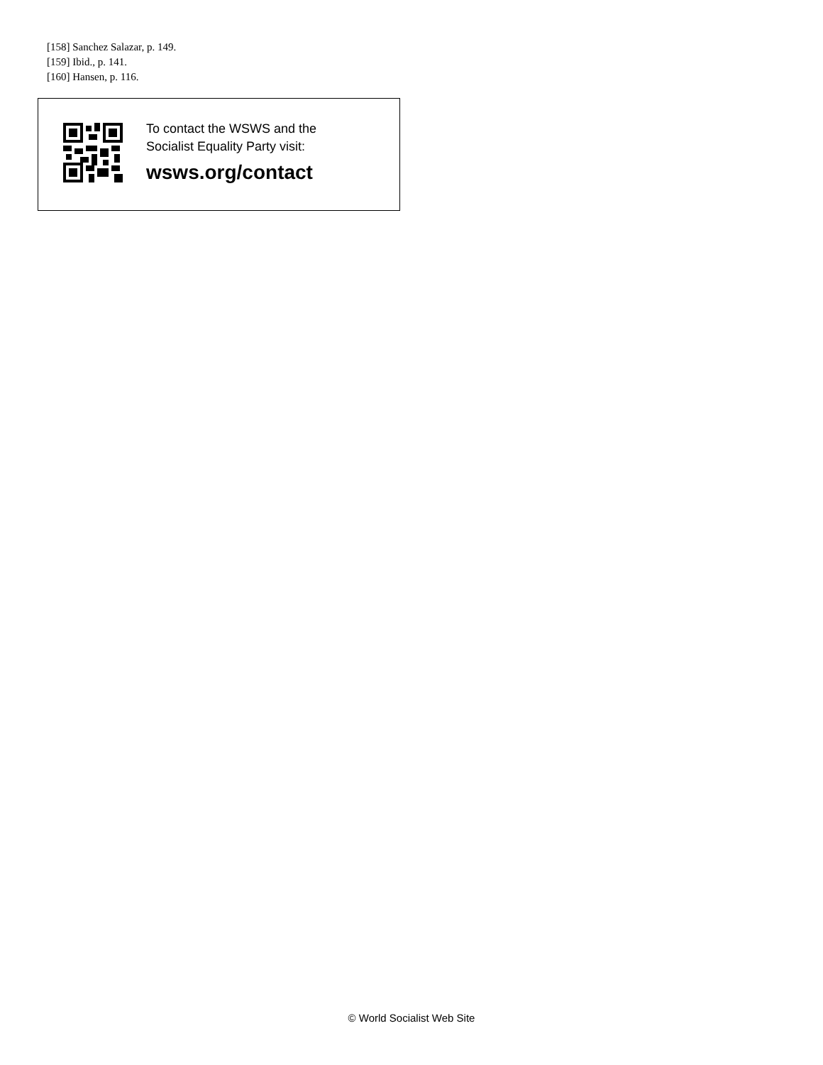[158] Sanchez Salazar, p. 149.
[159] Ibid., p. 141.
[160] Hansen, p. 116.
To contact the WSWS and the
Socialist Equality Party visit:
wsws.org/contact
© World Socialist Web Site